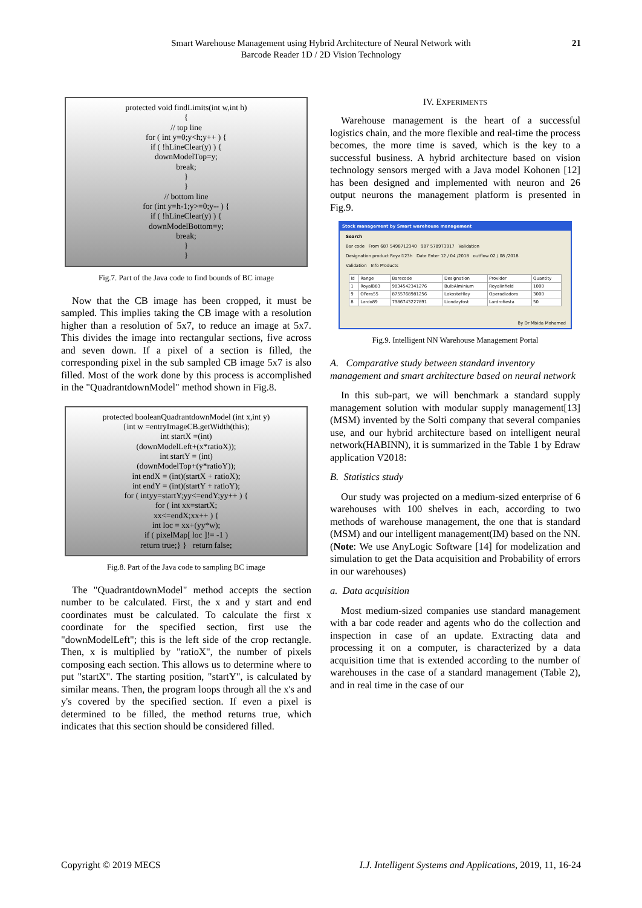Smart Warehouse Management using Hybrid Architecture of Neural Network with
Barcode Reader 1D / 2D Vision Technology
21
protected void findLimits(int w,int h)
{
// top line
for ( int y=0;y<h;y++ ) {
if ( !hLineClear(y) ) {
downModelTop=y;
break;
}
}
// bottom line
for (int y=h-1;y>=0;y-- ) {
if ( !hLineClear(y) ) {
downModelBottom=y;
break;
}
}
Fig.7. Part of the Java code to find bounds of BC image
Now that the CB image has been cropped, it must be sampled. This implies taking the CB image with a resolution higher than a resolution of 5x7, to reduce an image at 5x7. This divides the image into rectangular sections, five across and seven down. If a pixel of a section is filled, the corresponding pixel in the sub sampled CB image 5x7 is also filled. Most of the work done by this process is accomplished in the "QuadrantdownModel" method shown in Fig.8.
protected booleanQuadrantdownModel (int x,int y)
{int w =entryImageCB.getWidth(this);
int startX =(int)
(downModelLeft+(x*ratioX));
int startY = (int)
(downModelTop+(y*ratioY));
int endX = (int)(startX + ratioX);
int endY = (int)(startY + ratioY);
for ( intyy=startY;yy<=endY;yy++ ) {
for ( int xx=startX;
xx<=endX;xx++ ) {
int loc = xx+(yy*w);
if ( pixelMap[ loc ]!= -1 )
return true;} } return false;
Fig.8. Part of the Java code to sampling BC image
The "QuadrantdownModel" method accepts the section number to be calculated. First, the x and y start and end coordinates must be calculated. To calculate the first x coordinate for the specified section, first use the "downModelLeft"; this is the left side of the crop rectangle. Then, x is multiplied by "ratioX", the number of pixels composing each section. This allows us to determine where to put "startX". The starting position, "startY", is calculated by similar means. Then, the program loops through all the x's and y's covered by the specified section. If even a pixel is determined to be filled, the method returns true, which indicates that this section should be considered filled.
IV. EXPERIMENTS
Warehouse management is the heart of a successful logistics chain, and the more flexible and real-time the process becomes, the more time is saved, which is the key to a successful business. A hybrid architecture based on vision technology sensors merged with a Java model Kohonen [12] has been designed and implemented with neuron and 26 output neurons the management platform is presented in Fig.9.
Stock management by Smart warehouse management
Search
Bar code From 687 5498712340 987 578973917 Validation
Designation product Royal123h Date Enter 12 / 04 /2018 outflow 02 / 08 /2018
Validation Info Products
| Id | Range | Barecode | Designation | Provider | Quantity |
| 1 | RoyalB83 | 9834542341276 | BulbAlminium | Royalinfield | 1000 |
| 9 | OPera55 | 8755768981256 | LakosteHley | Operadiadora | 3000 |
| 8 | Lardo89 | 7986743227891 | Liondayfost | Lardrofiesta | 50 |
By Dr Mbida Mohamed
Fig.9. Intelligent NN Warehouse Management Portal
A. Comparative study between standard inventory management and smart architecture based on neural network
In this sub-part, we will benchmark a standard supply management solution with modular supply management[13] (MSM) invented by the Solti company that several companies use, and our hybrid architecture based on intelligent neural network(HABINN), it is summarized in the Table 1 by Edraw application V2018:
B. Statistics study
Our study was projected on a medium-sized enterprise of 6 warehouses with 100 shelves in each, according to two methods of warehouse management, the one that is standard (MSM) and our intelligent management(IM) based on the NN.(Note: We use AnyLogic Software [14] for modelization and simulation to get the Data acquisition and Probability of errors in our warehouses)
a. Data acquisition
Most medium-sized companies use standard management with a bar code reader and agents who do the collection and inspection in case of an update. Extracting data and processing it on a computer, is characterized by a data acquisition time that is extended according to the number of warehouses in the case of a standard management (Table 2), and in real time in the case of our
Copyright © 2019 MECS I.J. Intelligent Systems and Applications, 2019, 11, 16-24